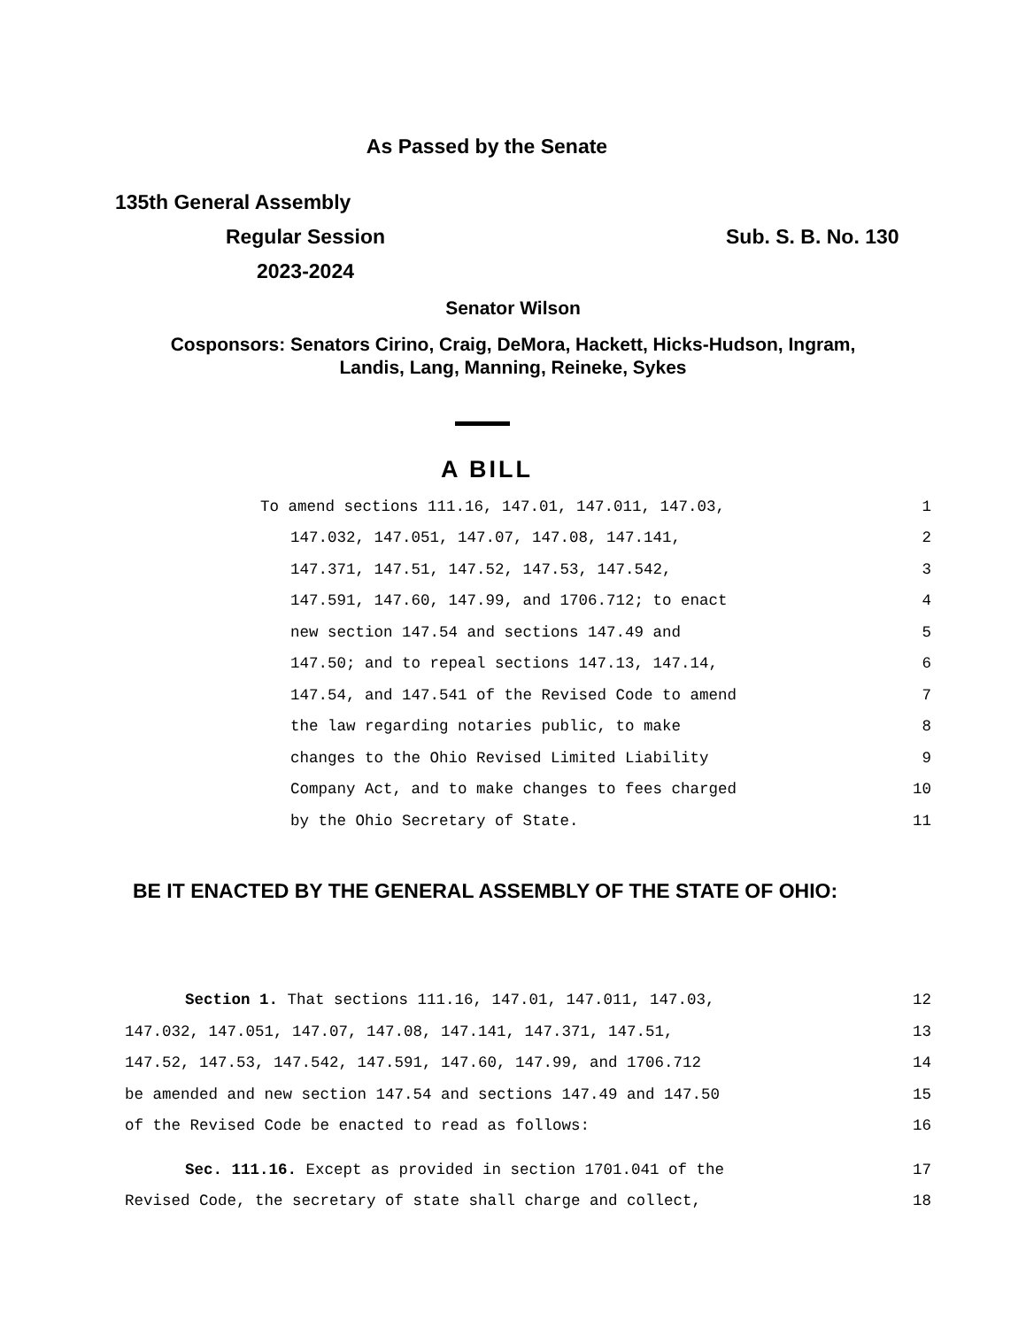As Passed by the Senate
135th General Assembly
Regular Session
2023-2024
Sub. S. B. No. 130
Senator Wilson
Cosponsors: Senators Cirino, Craig, DeMora, Hackett, Hicks-Hudson, Ingram,
Landis, Lang, Manning, Reineke, Sykes
A BILL
To amend sections 111.16, 147.01, 147.011, 147.03, 1
147.032, 147.051, 147.07, 147.08, 147.141, 2
147.371, 147.51, 147.52, 147.53, 147.542, 3
147.591, 147.60, 147.99, and 1706.712; to enact 4
new section 147.54 and sections 147.49 and 5
147.50; and to repeal sections 147.13, 147.14, 6
147.54, and 147.541 of the Revised Code to amend 7
the law regarding notaries public, to make 8
changes to the Ohio Revised Limited Liability 9
Company Act, and to make changes to fees charged 10
by the Ohio Secretary of State. 11
BE IT ENACTED BY THE GENERAL ASSEMBLY OF THE STATE OF OHIO:
Section 1. That sections 111.16, 147.01, 147.011, 147.03, 12
147.032, 147.051, 147.07, 147.08, 147.141, 147.371, 147.51, 13
147.52, 147.53, 147.542, 147.591, 147.60, 147.99, and 1706.712 14
be amended and new section 147.54 and sections 147.49 and 147.50 15
of the Revised Code be enacted to read as follows: 16
Sec. 111.16. Except as provided in section 1701.041 of the 17
Revised Code, the secretary of state shall charge and collect, 18